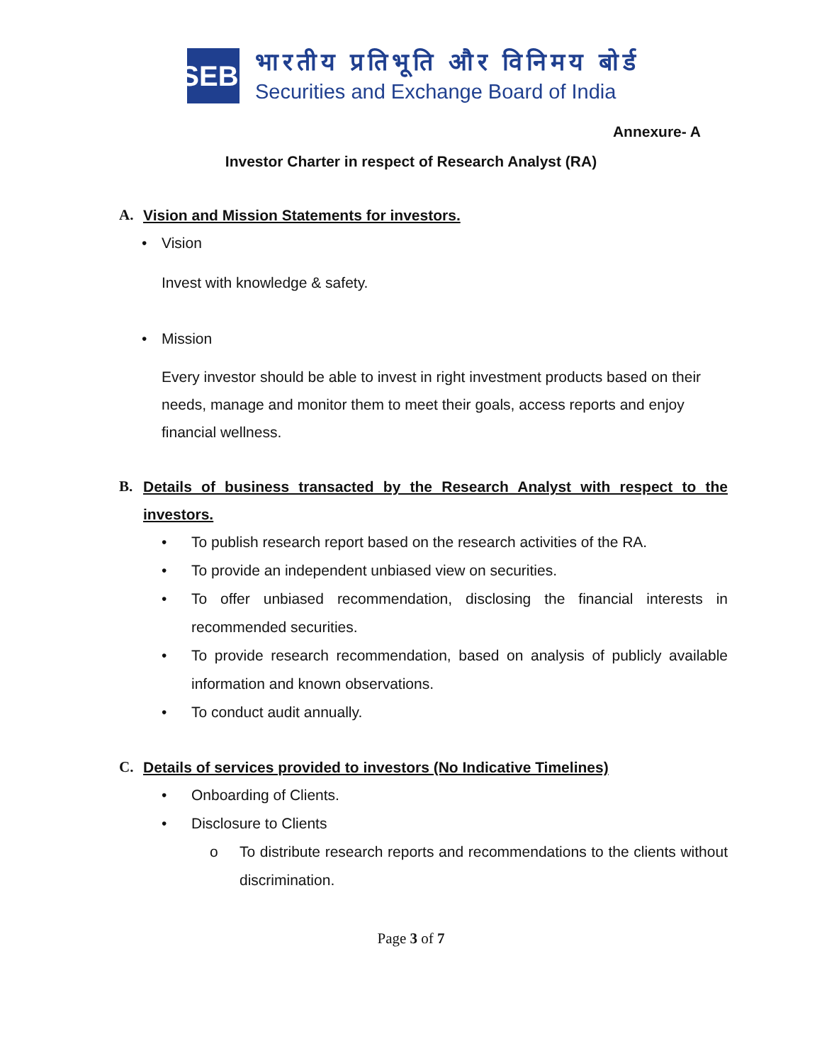SEBI
भारतीय प्रतिभूति और विनिमय बोर्ड
Securities and Exchange Board of India
Annexure- A
Investor Charter in respect of Research Analyst (RA)
A. Vision and Mission Statements for investors.
• Vision
Invest with knowledge & safety.
• Mission
Every investor should be able to invest in right investment products based on their needs, manage and monitor them to meet their goals, access reports and enjoy financial wellness.
B. Details of business transacted by the Research Analyst with respect to the investors.
• To publish research report based on the research activities of the RA.
• To provide an independent unbiased view on securities.
• To offer unbiased recommendation, disclosing the financial interests in recommended securities.
• To provide research recommendation, based on analysis of publicly available information and known observations.
• To conduct audit annually.
C. Details of services provided to investors (No Indicative Timelines)
• Onboarding of Clients.
• Disclosure to Clients
o To distribute research reports and recommendations to the clients without discrimination.
Page 3 of 7